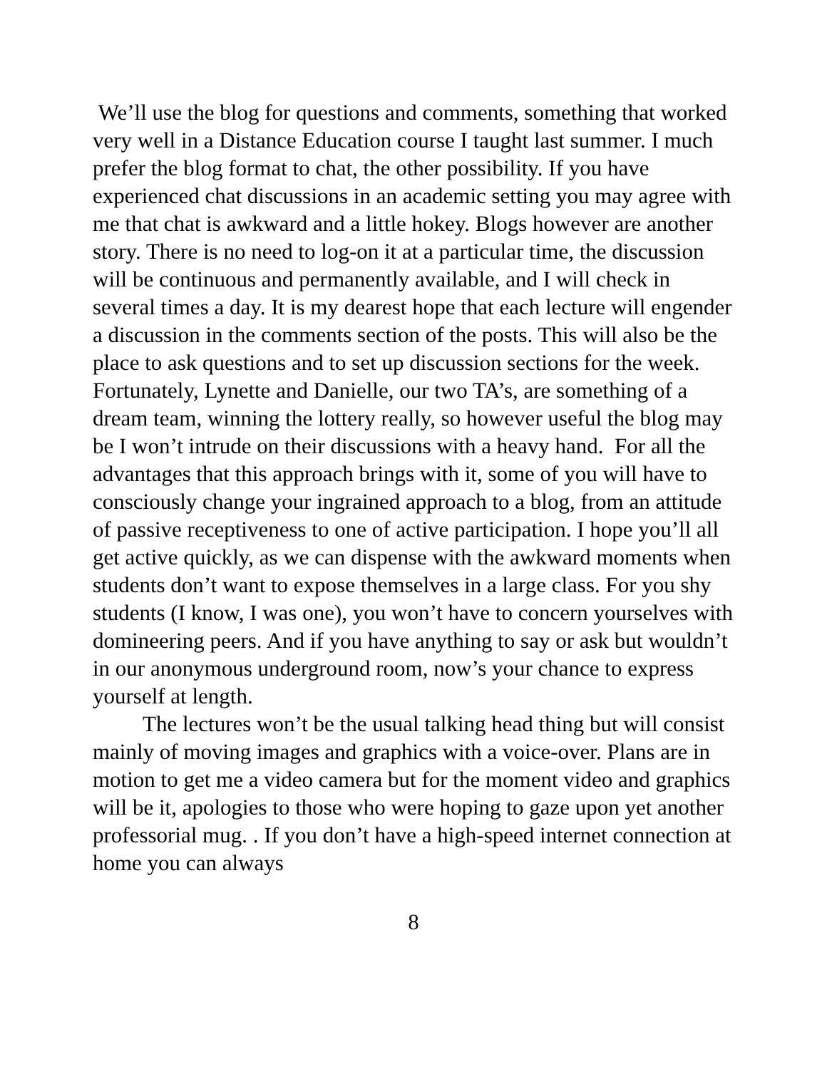We’ll use the blog for questions and comments, something that worked very well in a Distance Education course I taught last summer. I much prefer the blog format to chat, the other possibility. If you have experienced chat discussions in an academic setting you may agree with me that chat is awkward and a little hokey. Blogs however are another story. There is no need to log-on it at a particular time, the discussion will be continuous and permanently available, and I will check in several times a day. It is my dearest hope that each lecture will engender a discussion in the comments section of the posts. This will also be the place to ask questions and to set up discussion sections for the week. Fortunately, Lynette and Danielle, our two TA’s, are something of a dream team, winning the lottery really, so however useful the blog may be I won’t intrude on their discussions with a heavy hand. For all the advantages that this approach brings with it, some of you will have to consciously change your ingrained approach to a blog, from an attitude of passive receptiveness to one of active participation. I hope you’ll all get active quickly, as we can dispense with the awkward moments when students don’t want to expose themselves in a large class. For you shy students (I know, I was one), you won’t have to concern yourselves with domineering peers. And if you have anything to say or ask but wouldn’t in our anonymous underground room, now’s your chance to express yourself at length.
The lectures won’t be the usual talking head thing but will consist mainly of moving images and graphics with a voice-over. Plans are in motion to get me a video camera but for the moment video and graphics will be it, apologies to those who were hoping to gaze upon yet another professorial mug. . If you don’t have a high-speed internet connection at home you can always
8